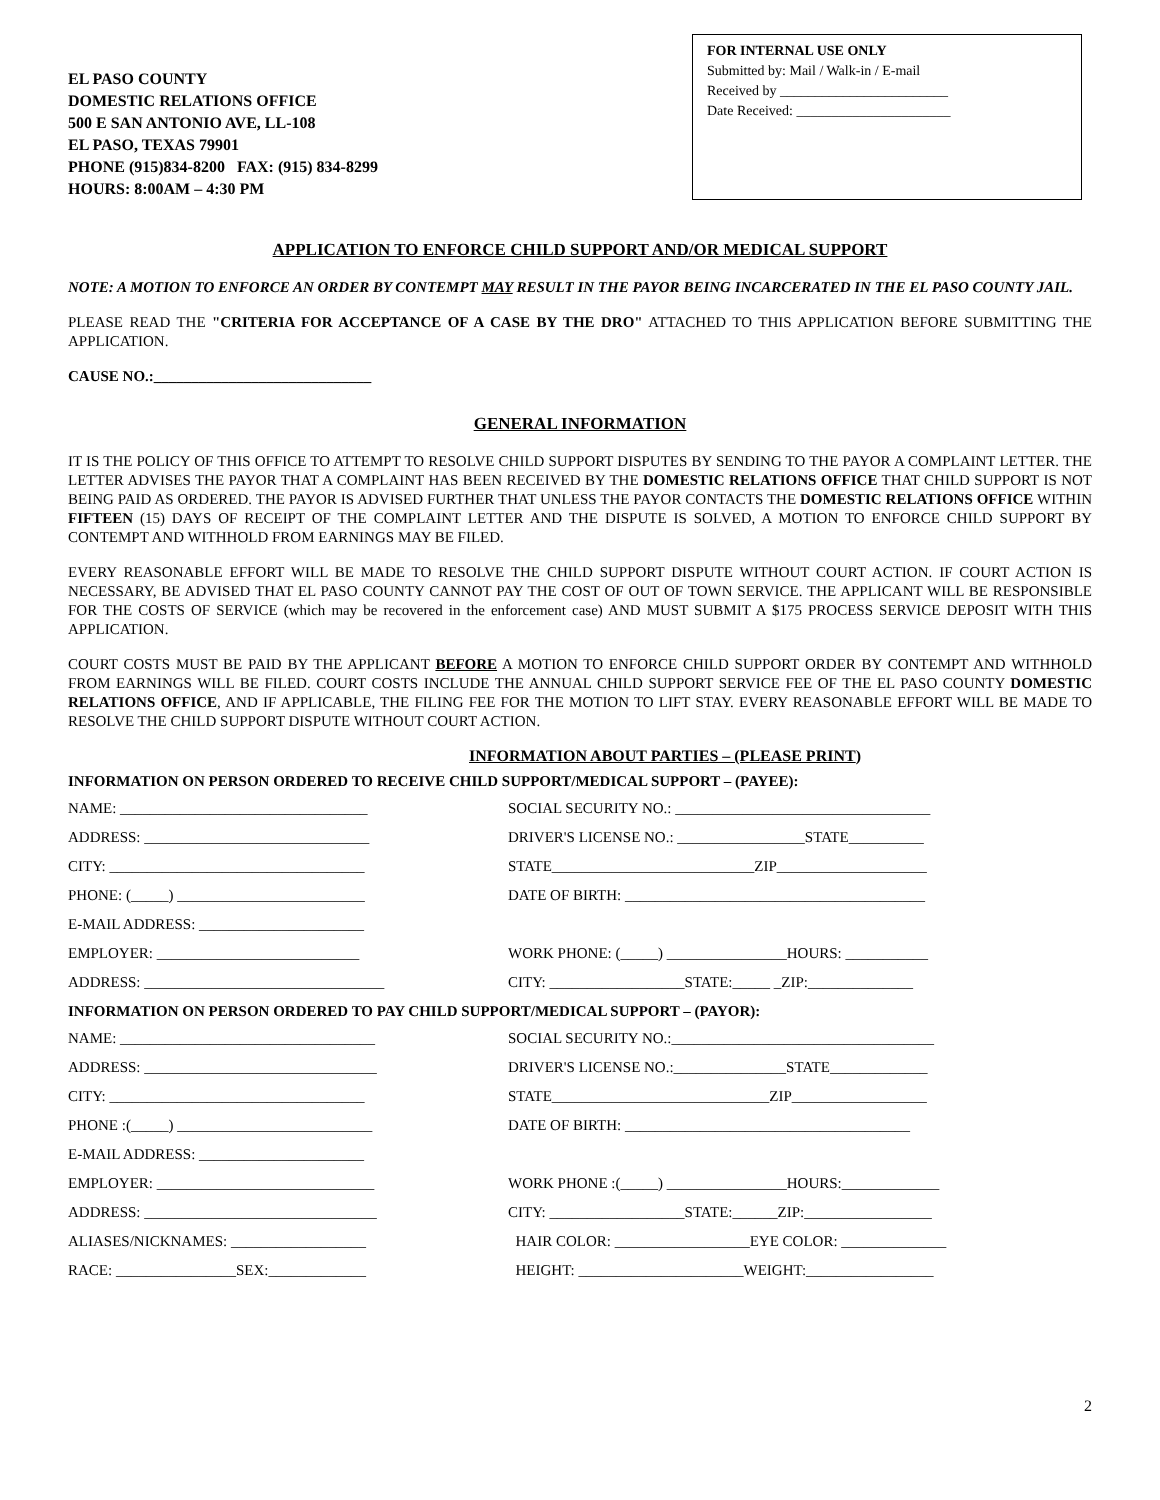EL PASO COUNTY
DOMESTIC RELATIONS OFFICE
500 E SAN ANTONIO AVE, LL-108
EL PASO, TEXAS 79901
PHONE (915)834-8200 FAX: (915) 834-8299
HOURS: 8:00AM – 4:30 PM
FOR INTERNAL USE ONLY
Submitted by: Mail / Walk-in / E-mail
Received by ________________________
Date Received: ______________________
APPLICATION TO ENFORCE CHILD SUPPORT AND/OR MEDICAL SUPPORT
NOTE: A MOTION TO ENFORCE AN ORDER BY CONTEMPT MAY RESULT IN THE PAYOR BEING INCARCERATED IN THE EL PASO COUNTY JAIL.
PLEASE READ THE "CRITERIA FOR ACCEPTANCE OF A CASE BY THE DRO" ATTACHED TO THIS APPLICATION BEFORE SUBMITTING THE APPLICATION.
CAUSE NO.:_____________________________
GENERAL INFORMATION
IT IS THE POLICY OF THIS OFFICE TO ATTEMPT TO RESOLVE CHILD SUPPORT DISPUTES BY SENDING TO THE PAYOR A COMPLAINT LETTER. THE LETTER ADVISES THE PAYOR THAT A COMPLAINT HAS BEEN RECEIVED BY THE DOMESTIC RELATIONS OFFICE THAT CHILD SUPPORT IS NOT BEING PAID AS ORDERED. THE PAYOR IS ADVISED FURTHER THAT UNLESS THE PAYOR CONTACTS THE DOMESTIC RELATIONS OFFICE WITHIN FIFTEEN (15) DAYS OF RECEIPT OF THE COMPLAINT LETTER AND THE DISPUTE IS SOLVED, A MOTION TO ENFORCE CHILD SUPPORT BY CONTEMPT AND WITHHOLD FROM EARNINGS MAY BE FILED.
EVERY REASONABLE EFFORT WILL BE MADE TO RESOLVE THE CHILD SUPPORT DISPUTE WITHOUT COURT ACTION. IF COURT ACTION IS NECESSARY, BE ADVISED THAT EL PASO COUNTY CANNOT PAY THE COST OF OUT OF TOWN SERVICE. THE APPLICANT WILL BE RESPONSIBLE FOR THE COSTS OF SERVICE (which may be recovered in the enforcement case) AND MUST SUBMIT A $175 PROCESS SERVICE DEPOSIT WITH THIS APPLICATION.
COURT COSTS MUST BE PAID BY THE APPLICANT BEFORE A MOTION TO ENFORCE CHILD SUPPORT ORDER BY CONTEMPT AND WITHHOLD FROM EARNINGS WILL BE FILED. COURT COSTS INCLUDE THE ANNUAL CHILD SUPPORT SERVICE FEE OF THE EL PASO COUNTY DOMESTIC RELATIONS OFFICE, AND IF APPLICABLE, THE FILING FEE FOR THE MOTION TO LIFT STAY. EVERY REASONABLE EFFORT WILL BE MADE TO RESOLVE THE CHILD SUPPORT DISPUTE WITHOUT COURT ACTION.
INFORMATION ABOUT PARTIES – (PLEASE PRINT)
INFORMATION ON PERSON ORDERED TO RECEIVE CHILD SUPPORT/MEDICAL SUPPORT – (PAYEE):
NAME: _________________________________ SOCIAL SECURITY NO.: __________________________________
ADDRESS: ______________________________ DRIVER'S LICENSE NO.: _________________STATE__________
CITY: __________________________________ STATE___________________________ZIP____________________
PHONE: (_____) _________________________ DATE OF BIRTH: ________________________________________
E-MAIL ADDRESS: ______________________
EMPLOYER: ___________________________ WORK PHONE: (_____) ________________HOURS: ___________
ADDRESS: ________________________________ CITY: __________________STATE:_____ _ZIP:______________
INFORMATION ON PERSON ORDERED TO PAY CHILD SUPPORT/MEDICAL SUPPORT – (PAYOR):
NAME: __________________________________ SOCIAL SECURITY NO.:___________________________________
ADDRESS: _______________________________ DRIVER'S LICENSE NO.:_______________STATE_____________
CITY: __________________________________ STATE_____________________________ZIP__________________
PHONE :(_____) __________________________ DATE OF BIRTH: ______________________________________
E-MAIL ADDRESS: ______________________
EMPLOYER: _____________________________ WORK PHONE :(_____) ________________HOURS:_____________
ADDRESS: _______________________________ CITY: __________________STATE:______ZIP:_________________
ALIASES/NICKNAMES: __________________ HAIR COLOR: __________________EYE COLOR: ______________
RACE: ________________SEX:_____________ HEIGHT: ______________________WEIGHT:_________________
2